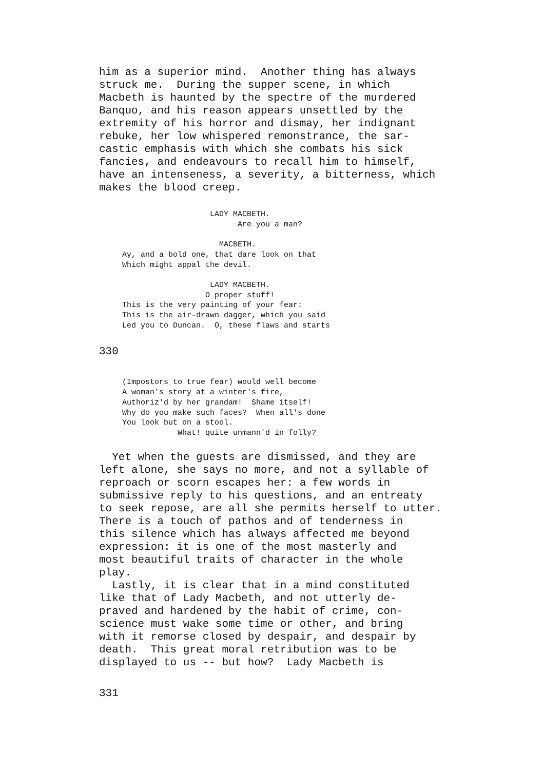him as a superior mind.  Another thing has always
struck me.  During the supper scene, in which
Macbeth is haunted by the spectre of the murdered
Banquo, and his reason appears unsettled by the
extremity of his horror and dismay, her indignant
rebuke, her low whispered remonstrance, the sar-
castic emphasis with which she combats his sick
fancies, and endeavours to recall him to himself,
have an intenseness, a severity, a bitterness, which
makes the blood creep.
                        LADY MACBETH.
                              Are you a man?

                          MACBETH.
     Ay, and a bold one, that dare look on that
     Which might appal the devil.

                        LADY MACBETH.
                       O proper stuff!
     This is the very painting of your fear:
     This is the air-drawn dagger, which you said
     Led you to Duncan.  O, these flaws and starts
330
     (Impostors to true fear) would well become
     A woman's story at a winter's fire,
     Authoriz'd by her grandam!  Shame itself!
     Why do you make such faces?  When all's done
     You look but on a stool.
                 What! quite unmann'd in folly?
  Yet when the guests are dismissed, and they are
left alone, she says no more, and not a syllable of
reproach or scorn escapes her: a few words in
submissive reply to his questions, and an entreaty
to seek repose, are all she permits herself to utter.
There is a touch of pathos and of tenderness in
this silence which has always affected me beyond
expression: it is one of the most masterly and
most beautiful traits of character in the whole
play.
  Lastly, it is clear that in a mind constituted
like that of Lady Macbeth, and not utterly de-
praved and hardened by the habit of crime, con-
science must wake some time or other, and bring
with it remorse closed by despair, and despair by
death.  This great moral retribution was to be
displayed to us -- but how?  Lady Macbeth is
331